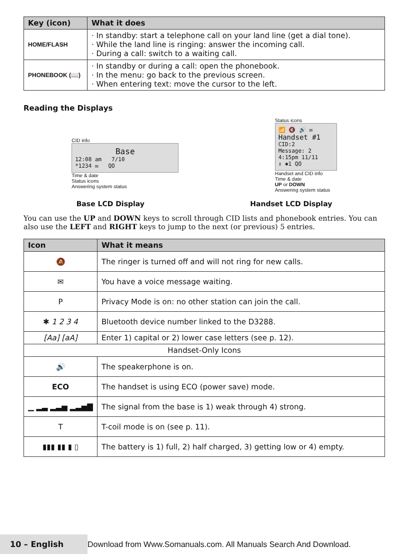| Key (icon) | What it does |
| --- | --- |
| HOME/FLASH | · In standby: start a telephone call on your land line (get a dial tone). · While the land line is ringing: answer the incoming call. · During a call: switch to a waiting call. |
| PHONEBOOK (📖) | · In standby or during a call: open the phonebook. · In the menu: go back to the previous screen. · When entering text: move the cursor to the left. |
Reading the Displays
CID info
Base
12:08 am 7/10
*1234 ✉ QO
Time & date
Status icons
Answering system status
Status icons
📶 🔇 🔊 ✉
Handset #1
CID:2
Message: 2
4:15pm 11/11
⇕ ✱1 QO
Handset and CID info
Time & date
UP or DOWN
Answering system status
Base LCD Display Handset LCD Display
You can use the UP and DOWN keys to scroll through CID lists and phonebook entries. You can also use the LEFT and RIGHT keys to jump to the next (or previous) 5 entries.
| Icon | What it means |
| --- | --- |
| 🔕 | The ringer is turned off and will not ring for new calls. |
| ✉ | You have a voice message waiting. |
| P | Privacy Mode is on: no other station can join the call. |
| ✱ 1 2 3 4 | Bluetooth device number linked to the D3288. |
| [Aa] [aA] | Enter 1) capital or 2) lower case letters (see p. 12). |
| Handset-Only Icons | |
| 🔊 | The speakerphone is on. |
| ECO | The handset is using ECO (power save) mode. |
| ▁ ▂▃ ▂▃▅ ▂▃▅▇ | The signal from the base is 1) weak through 4) strong. |
| T | T-coil mode is on (see p. 11). |
| ▮▮▮ ▮▮ ▮ ▯ | The battery is 1) full, 2) half charged, 3) getting low or 4) empty. |
10 – English
Download from Www.Somanuals.com. All Manuals Search And Download.